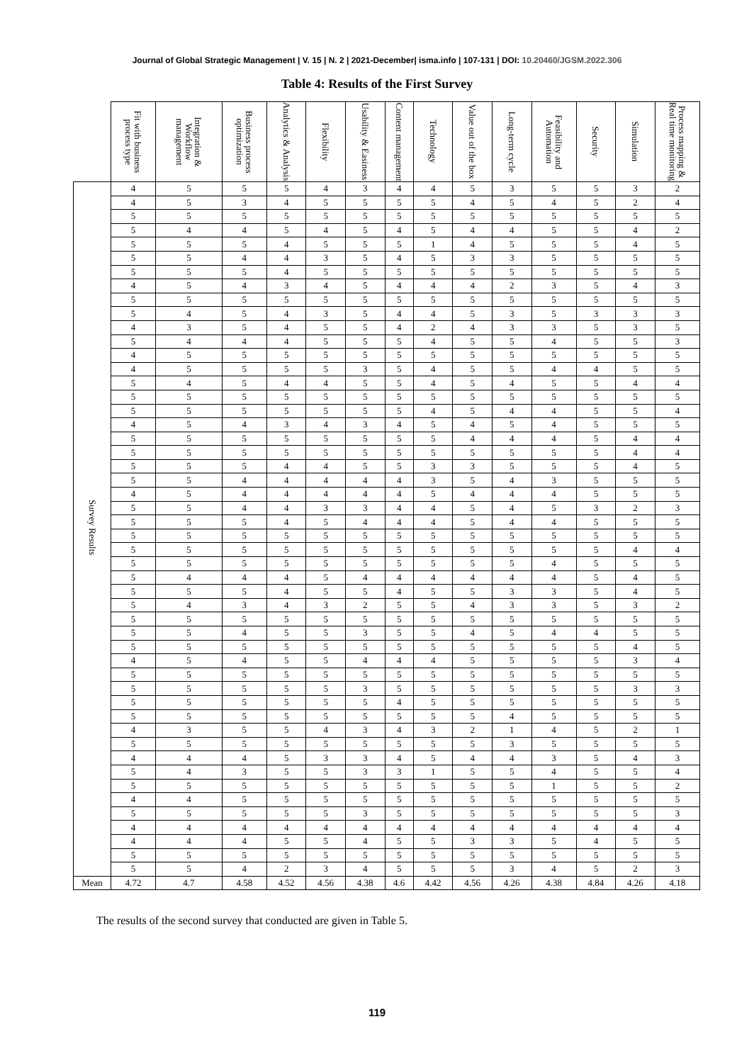Journal of Global Strategic Management | V. 15 | N. 2 | 2021-December| isma.info | 107-131 | DOI: 10.20460/JGSM.2022.306
Table 4: Results of the First Survey
| | Fit with business process type | Integration & Workflow management | Business process optimization | Analytics & Analysis | Flexibility | Usability & Easiness | Content management | Technology | Value out of the box | Long-term cycle | Feasibility and Automation | Security | Simulation | Process mapping & Real time monitoring |
| --- | --- | --- | --- | --- | --- | --- | --- | --- | --- | --- | --- | --- | --- | --- |
| Survey Results | 4 | 5 | 5 | 5 | 4 | 3 | 4 | 4 | 5 | 3 | 5 | 5 | 3 | 2 |
| | 4 | 5 | 3 | 4 | 5 | 5 | 5 | 5 | 4 | 5 | 4 | 5 | 2 | 4 |
| | 5 | 5 | 5 | 5 | 5 | 5 | 5 | 5 | 5 | 5 | 5 | 5 | 5 | 5 |
| | 5 | 4 | 4 | 5 | 4 | 5 | 4 | 5 | 4 | 4 | 5 | 5 | 4 | 2 |
| | 5 | 5 | 5 | 4 | 5 | 5 | 5 | 1 | 4 | 5 | 5 | 5 | 4 | 5 |
| | 5 | 5 | 4 | 4 | 3 | 5 | 4 | 5 | 3 | 3 | 5 | 5 | 5 | 5 |
| | 5 | 5 | 5 | 4 | 5 | 5 | 5 | 5 | 5 | 5 | 5 | 5 | 5 | 5 |
| | 4 | 5 | 4 | 3 | 4 | 5 | 4 | 4 | 4 | 2 | 3 | 5 | 4 | 3 |
| | 5 | 5 | 5 | 5 | 5 | 5 | 5 | 5 | 5 | 5 | 5 | 5 | 5 | 5 |
| | 5 | 4 | 5 | 4 | 3 | 5 | 4 | 4 | 5 | 3 | 5 | 3 | 3 | 3 |
| | 4 | 3 | 5 | 4 | 5 | 5 | 4 | 2 | 4 | 3 | 3 | 5 | 3 | 5 |
| | 5 | 4 | 4 | 4 | 5 | 5 | 5 | 4 | 5 | 5 | 4 | 5 | 5 | 3 |
| | 4 | 5 | 5 | 5 | 5 | 5 | 5 | 5 | 5 | 5 | 5 | 5 | 5 | 5 |
| | 4 | 5 | 5 | 5 | 5 | 3 | 5 | 4 | 5 | 5 | 4 | 4 | 5 | 5 |
| | 5 | 4 | 5 | 4 | 4 | 5 | 5 | 4 | 5 | 4 | 5 | 5 | 4 | 4 |
| | 5 | 5 | 5 | 5 | 5 | 5 | 5 | 5 | 5 | 5 | 5 | 5 | 5 | 5 |
| | 5 | 5 | 5 | 5 | 5 | 5 | 5 | 4 | 5 | 4 | 4 | 5 | 5 | 4 |
| | 4 | 5 | 4 | 3 | 4 | 3 | 4 | 5 | 4 | 5 | 4 | 5 | 5 | 5 |
| | 5 | 5 | 5 | 5 | 5 | 5 | 5 | 5 | 4 | 4 | 4 | 5 | 4 | 4 |
| | 5 | 5 | 5 | 5 | 5 | 5 | 5 | 5 | 5 | 5 | 5 | 5 | 4 | 4 |
| | 5 | 5 | 5 | 4 | 4 | 5 | 5 | 3 | 3 | 5 | 5 | 5 | 4 | 5 |
| | 5 | 5 | 4 | 4 | 4 | 4 | 4 | 3 | 5 | 4 | 3 | 5 | 5 | 5 |
| | 4 | 5 | 4 | 4 | 4 | 4 | 4 | 5 | 4 | 4 | 4 | 5 | 5 | 5 |
| | 5 | 5 | 4 | 4 | 3 | 3 | 4 | 4 | 5 | 4 | 5 | 3 | 2 | 3 |
| | 5 | 5 | 5 | 4 | 5 | 4 | 4 | 4 | 5 | 4 | 4 | 5 | 5 | 5 |
| | 5 | 5 | 5 | 5 | 5 | 5 | 5 | 5 | 5 | 5 | 5 | 5 | 5 | 5 |
| | 5 | 5 | 5 | 5 | 5 | 5 | 5 | 5 | 5 | 5 | 5 | 5 | 4 | 4 |
| | 5 | 5 | 5 | 5 | 5 | 5 | 5 | 5 | 5 | 5 | 4 | 5 | 5 | 5 |
| | 5 | 4 | 4 | 4 | 5 | 4 | 4 | 4 | 4 | 4 | 4 | 5 | 4 | 5 |
| | 5 | 5 | 5 | 4 | 5 | 5 | 4 | 5 | 5 | 3 | 3 | 5 | 4 | 5 |
| | 5 | 4 | 3 | 4 | 3 | 2 | 5 | 5 | 4 | 3 | 3 | 5 | 3 | 2 |
| | 5 | 5 | 5 | 5 | 5 | 5 | 5 | 5 | 5 | 5 | 5 | 5 | 5 | 5 |
| | 5 | 5 | 4 | 5 | 5 | 3 | 5 | 5 | 4 | 5 | 4 | 4 | 5 | 5 |
| | 5 | 5 | 5 | 5 | 5 | 5 | 5 | 5 | 5 | 5 | 5 | 5 | 4 | 5 |
| | 4 | 5 | 4 | 5 | 5 | 4 | 4 | 4 | 5 | 5 | 5 | 5 | 3 | 4 |
| | 5 | 5 | 5 | 5 | 5 | 5 | 5 | 5 | 5 | 5 | 5 | 5 | 5 | 5 |
| | 5 | 5 | 5 | 5 | 5 | 3 | 5 | 5 | 5 | 5 | 5 | 5 | 3 | 3 |
| | 5 | 5 | 5 | 5 | 5 | 5 | 4 | 5 | 5 | 5 | 5 | 5 | 5 | 5 |
| | 5 | 5 | 5 | 5 | 5 | 5 | 5 | 5 | 5 | 4 | 5 | 5 | 5 | 5 |
| | 4 | 3 | 5 | 5 | 4 | 3 | 4 | 3 | 2 | 1 | 4 | 5 | 2 | 1 |
| | 5 | 5 | 5 | 5 | 5 | 5 | 5 | 5 | 5 | 3 | 5 | 5 | 5 | 5 |
| | 4 | 4 | 4 | 5 | 3 | 3 | 4 | 5 | 4 | 4 | 3 | 5 | 4 | 3 |
| | 5 | 4 | 3 | 5 | 5 | 3 | 3 | 1 | 5 | 5 | 4 | 5 | 5 | 4 |
| | 5 | 5 | 5 | 5 | 5 | 5 | 5 | 5 | 5 | 5 | 1 | 5 | 5 | 2 |
| | 4 | 4 | 5 | 5 | 5 | 5 | 5 | 5 | 5 | 5 | 5 | 5 | 5 | 5 |
| | 5 | 5 | 5 | 5 | 5 | 3 | 5 | 5 | 5 | 5 | 5 | 5 | 5 | 3 |
| | 4 | 4 | 4 | 4 | 4 | 4 | 4 | 4 | 4 | 4 | 4 | 4 | 4 | 4 |
| | 4 | 4 | 4 | 5 | 5 | 4 | 5 | 5 | 3 | 3 | 5 | 4 | 5 | 5 |
| | 5 | 5 | 5 | 5 | 5 | 5 | 5 | 5 | 5 | 5 | 5 | 5 | 5 | 5 |
| | 5 | 5 | 4 | 2 | 3 | 4 | 5 | 5 | 5 | 3 | 4 | 5 | 2 | 3 |
| Mean | 4.72 | 4.7 | 4.58 | 4.52 | 4.56 | 4.38 | 4.6 | 4.42 | 4.56 | 4.26 | 4.38 | 4.84 | 4.26 | 4.18 |
The results of the second survey that conducted are given in Table 5.
119